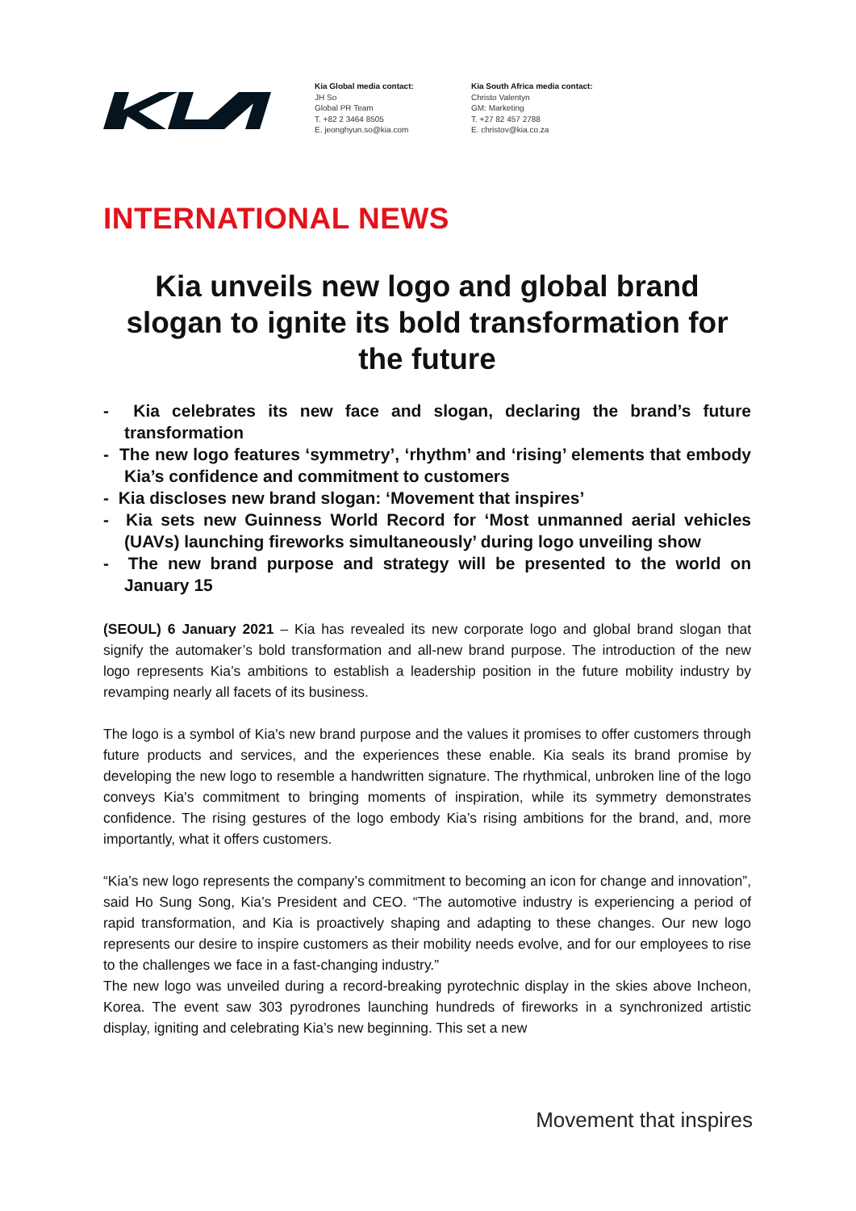Kia Global media contact:
JH So
Global PR Team
T. +82 2 3464 8505
E. jeonghyun.so@kia.com
Kia South Africa media contact:
Christo Valentyn
GM: Marketing
T. +27 82 457 2788
E. christov@kia.co.za
INTERNATIONAL NEWS
Kia unveils new logo and global brand slogan to ignite its bold transformation for the future
- Kia celebrates its new face and slogan, declaring the brand’s future transformation
- The new logo features ‘symmetry’, ‘rhythm’ and ‘rising’ elements that embody Kia’s confidence and commitment to customers
- Kia discloses new brand slogan: ‘Movement that inspires’
- Kia sets new Guinness World Record for ‘Most unmanned aerial vehicles (UAVs) launching fireworks simultaneously’ during logo unveiling show
- The new brand purpose and strategy will be presented to the world on January 15
(SEOUL) 6 January 2021 – Kia has revealed its new corporate logo and global brand slogan that signify the automaker’s bold transformation and all-new brand purpose. The introduction of the new logo represents Kia’s ambitions to establish a leadership position in the future mobility industry by revamping nearly all facets of its business.
The logo is a symbol of Kia's new brand purpose and the values it promises to offer customers through future products and services, and the experiences these enable. Kia seals its brand promise by developing the new logo to resemble a handwritten signature. The rhythmical, unbroken line of the logo conveys Kia's commitment to bringing moments of inspiration, while its symmetry demonstrates confidence. The rising gestures of the logo embody Kia’s rising ambitions for the brand, and, more importantly, what it offers customers.
“Kia’s new logo represents the company’s commitment to becoming an icon for change and innovation”, said Ho Sung Song, Kia’s President and CEO. “The automotive industry is experiencing a period of rapid transformation, and Kia is proactively shaping and adapting to these changes. Our new logo represents our desire to inspire customers as their mobility needs evolve, and for our employees to rise to the challenges we face in a fast-changing industry.”
The new logo was unveiled during a record-breaking pyrotechnic display in the skies above Incheon, Korea. The event saw 303 pyrodrones launching hundreds of fireworks in a synchronized artistic display, igniting and celebrating Kia’s new beginning. This set a new
Movement that inspires